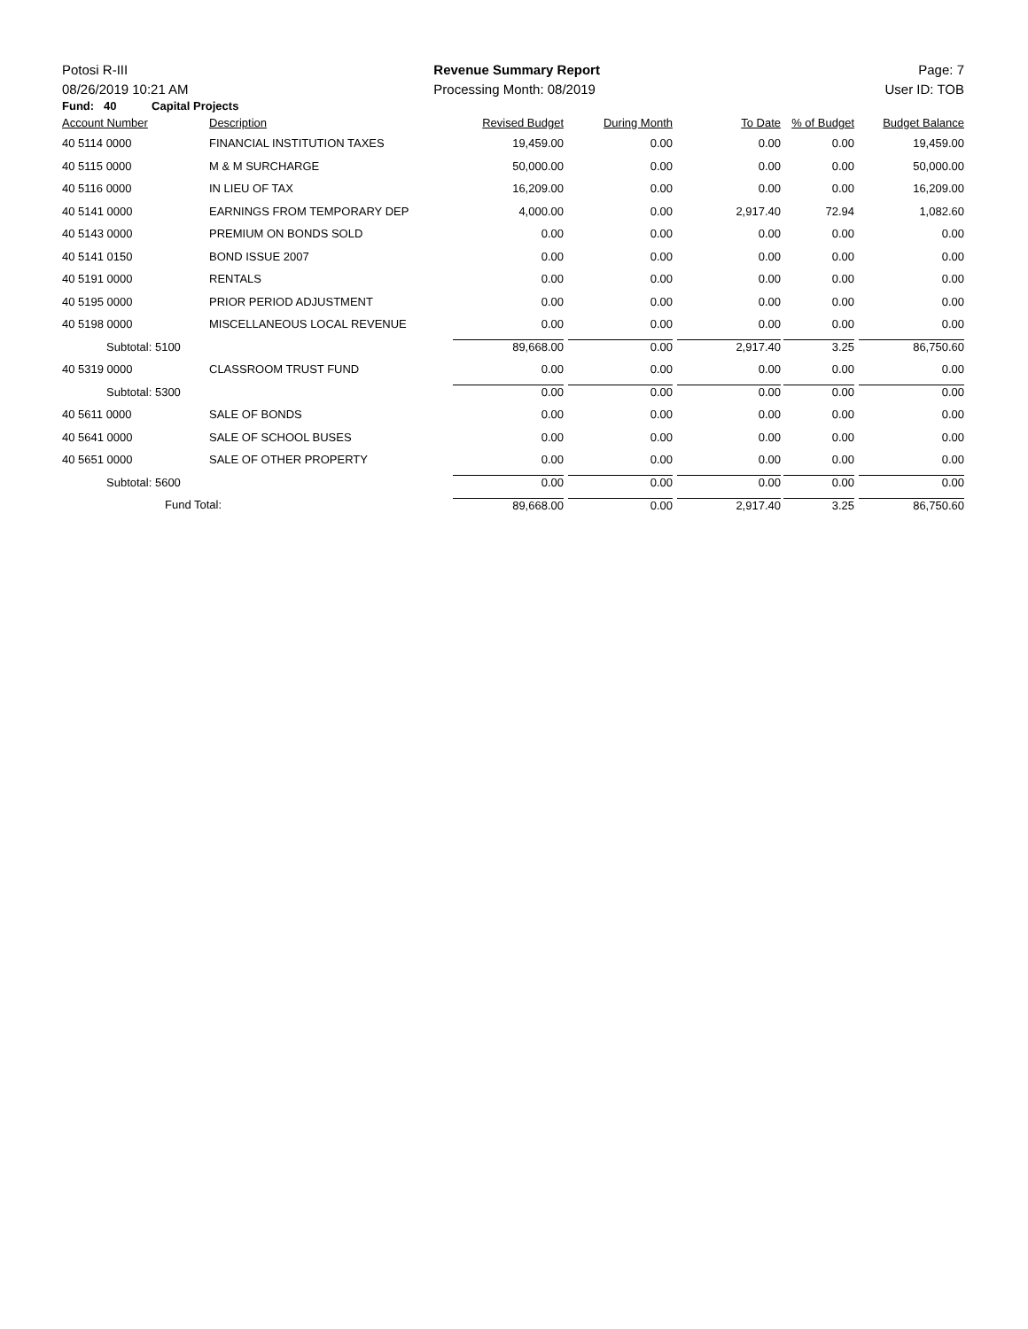Potosi R-III Revenue Summary Report Page: 7
08/26/2019 10:21 AM Processing Month: 08/2019 User ID: TOB
Fund: 40 Capital Projects
| Account Number | Description | Revised Budget | During Month | To Date | % of Budget | Budget Balance |
| --- | --- | --- | --- | --- | --- | --- |
| 40 5114 0000 | FINANCIAL INSTITUTION TAXES | 19,459.00 | 0.00 | 0.00 | 0.00 | 19,459.00 |
| 40 5115 0000 | M & M SURCHARGE | 50,000.00 | 0.00 | 0.00 | 0.00 | 50,000.00 |
| 40 5116 0000 | IN LIEU OF TAX | 16,209.00 | 0.00 | 0.00 | 0.00 | 16,209.00 |
| 40 5141 0000 | EARNINGS FROM TEMPORARY DEP | 4,000.00 | 0.00 | 2,917.40 | 72.94 | 1,082.60 |
| 40 5143 0000 | PREMIUM ON BONDS SOLD | 0.00 | 0.00 | 0.00 | 0.00 | 0.00 |
| 40 5141 0150 | BOND ISSUE 2007 | 0.00 | 0.00 | 0.00 | 0.00 | 0.00 |
| 40 5191 0000 | RENTALS | 0.00 | 0.00 | 0.00 | 0.00 | 0.00 |
| 40 5195 0000 | PRIOR PERIOD ADJUSTMENT | 0.00 | 0.00 | 0.00 | 0.00 | 0.00 |
| 40 5198 0000 | MISCELLANEOUS LOCAL REVENUE | 0.00 | 0.00 | 0.00 | 0.00 | 0.00 |
| Subtotal: 5100 | | 89,668.00 | 0.00 | 2,917.40 | 3.25 | 86,750.60 |
| 40 5319 0000 | CLASSROOM TRUST FUND | 0.00 | 0.00 | 0.00 | 0.00 | 0.00 |
| Subtotal: 5300 | | 0.00 | 0.00 | 0.00 | 0.00 | 0.00 |
| 40 5611 0000 | SALE OF BONDS | 0.00 | 0.00 | 0.00 | 0.00 | 0.00 |
| 40 5641 0000 | SALE OF SCHOOL BUSES | 0.00 | 0.00 | 0.00 | 0.00 | 0.00 |
| 40 5651 0000 | SALE OF OTHER PROPERTY | 0.00 | 0.00 | 0.00 | 0.00 | 0.00 |
| Subtotal: 5600 | | 0.00 | 0.00 | 0.00 | 0.00 | 0.00 |
| Fund Total: | | 89,668.00 | 0.00 | 2,917.40 | 3.25 | 86,750.60 |